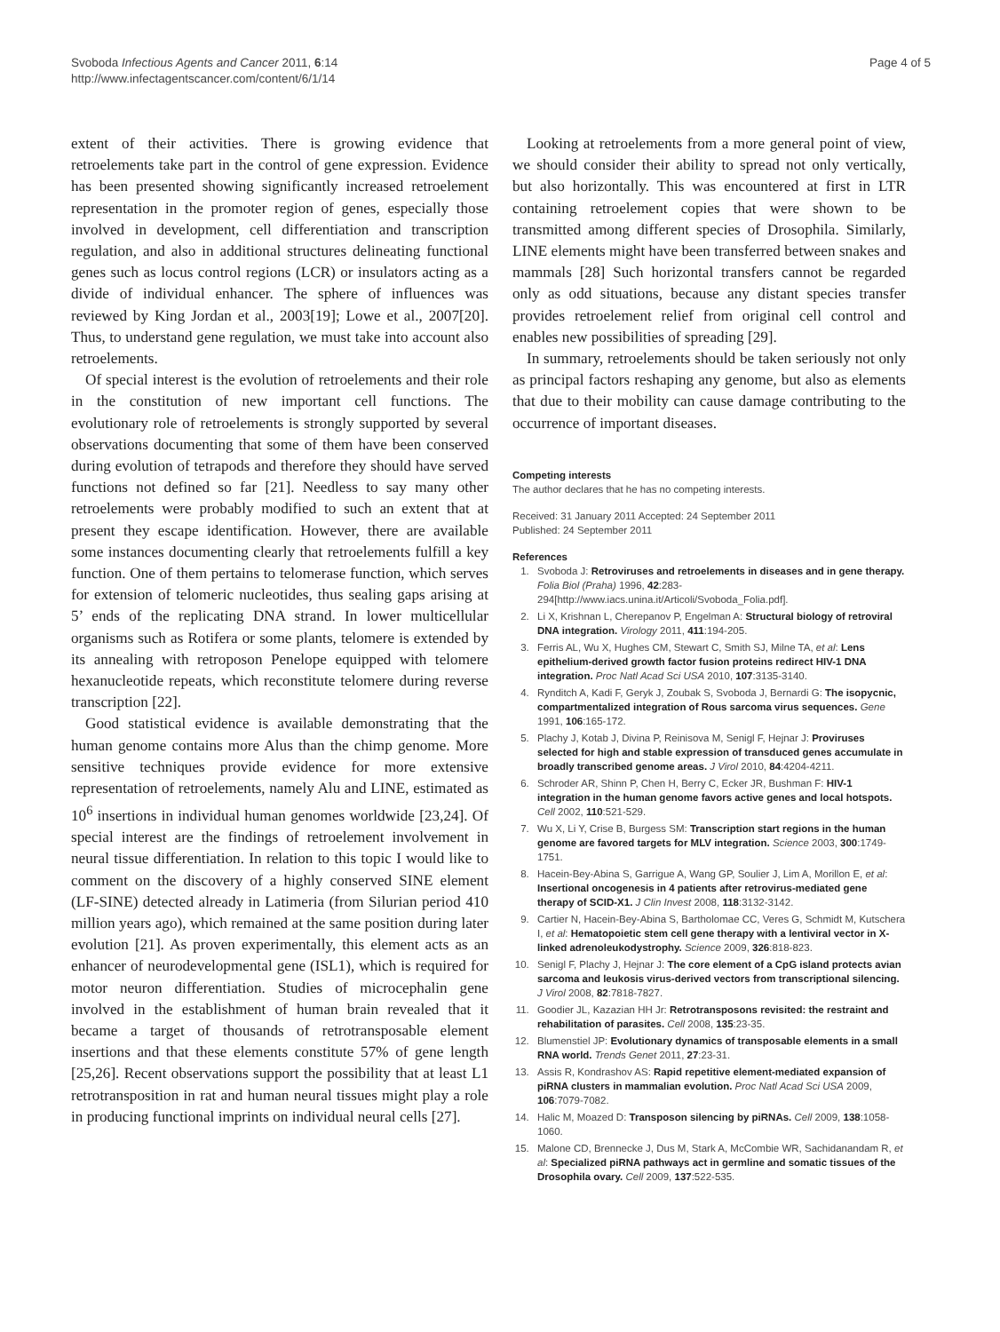Svoboda Infectious Agents and Cancer 2011, 6:14
http://www.infectagentscancer.com/content/6/1/14
Page 4 of 5
extent of their activities. There is growing evidence that retroelements take part in the control of gene expression. Evidence has been presented showing significantly increased retroelement representation in the promoter region of genes, especially those involved in development, cell differentiation and transcription regulation, and also in additional structures delineating functional genes such as locus control regions (LCR) or insulators acting as a divide of individual enhancer. The sphere of influences was reviewed by King Jordan et al., 2003[19]; Lowe et al., 2007[20]. Thus, to understand gene regulation, we must take into account also retroelements.
Of special interest is the evolution of retroelements and their role in the constitution of new important cell functions. The evolutionary role of retroelements is strongly supported by several observations documenting that some of them have been conserved during evolution of tetrapods and therefore they should have served functions not defined so far [21]. Needless to say many other retroelements were probably modified to such an extent that at present they escape identification. However, there are available some instances documenting clearly that retroelements fulfill a key function. One of them pertains to telomerase function, which serves for extension of telomeric nucleotides, thus sealing gaps arising at 5’ ends of the replicating DNA strand. In lower multicellular organisms such as Rotifera or some plants, telomere is extended by its annealing with retroposon Penelope equipped with telomere hexanucleotide repeats, which reconstitute telomere during reverse transcription [22].
Good statistical evidence is available demonstrating that the human genome contains more Alus than the chimp genome. More sensitive techniques provide evidence for more extensive representation of retroelements, namely Alu and LINE, estimated as 10<sup>6</sup> insertions in individual human genomes worldwide [23,24]. Of special interest are the findings of retroelement involvement in neural tissue differentiation. In relation to this topic I would like to comment on the discovery of a highly conserved SINE element (LF-SINE) detected already in Latimeria (from Silurian period 410 million years ago), which remained at the same position during later evolution [21]. As proven experimentally, this element acts as an enhancer of neurodevelopmental gene (ISL1), which is required for motor neuron differentiation. Studies of microcephalin gene involved in the establishment of human brain revealed that it became a target of thousands of retrotransposable element insertions and that these elements constitute 57% of gene length [25,26]. Recent observations support the possibility that at least L1 retrotransposition in rat and human neural tissues might play a role in producing functional imprints on individual neural cells [27].
Looking at retroelements from a more general point of view, we should consider their ability to spread not only vertically, but also horizontally. This was encountered at first in LTR containing retroelement copies that were shown to be transmitted among different species of Drosophila. Similarly, LINE elements might have been transferred between snakes and mammals [28] Such horizontal transfers cannot be regarded only as odd situations, because any distant species transfer provides retroelement relief from original cell control and enables new possibilities of spreading [29].
In summary, retroelements should be taken seriously not only as principal factors reshaping any genome, but also as elements that due to their mobility can cause damage contributing to the occurrence of important diseases.
Competing interests
The author declares that he has no competing interests.
Received: 31 January 2011 Accepted: 24 September 2011
Published: 24 September 2011
References
1. Svoboda J: Retroviruses and retroelements in diseases and in gene therapy. Folia Biol (Praha) 1996, 42:283-294[http://www.iacs.unina.it/Articoli/Svoboda_Folia.pdf].
2. Li X, Krishnan L, Cherepanov P, Engelman A: Structural biology of retroviral DNA integration. Virology 2011, 411:194-205.
3. Ferris AL, Wu X, Hughes CM, Stewart C, Smith SJ, Milne TA, et al: Lens epithelium-derived growth factor fusion proteins redirect HIV-1 DNA integration. Proc Natl Acad Sci USA 2010, 107:3135-3140.
4. Rynditch A, Kadi F, Geryk J, Zoubak S, Svoboda J, Bernardi G: The isopycnic, compartmentalized integration of Rous sarcoma virus sequences. Gene 1991, 106:165-172.
5. Plachy J, Kotab J, Divina P, Reinisova M, Senigl F, Hejnar J: Proviruses selected for high and stable expression of transduced genes accumulate in broadly transcribed genome areas. J Virol 2010, 84:4204-4211.
6. Schroder AR, Shinn P, Chen H, Berry C, Ecker JR, Bushman F: HIV-1 integration in the human genome favors active genes and local hotspots. Cell 2002, 110:521-529.
7. Wu X, Li Y, Crise B, Burgess SM: Transcription start regions in the human genome are favored targets for MLV integration. Science 2003, 300:1749-1751.
8. Hacein-Bey-Abina S, Garrigue A, Wang GP, Soulier J, Lim A, Morillon E, et al: Insertional oncogenesis in 4 patients after retrovirus-mediated gene therapy of SCID-X1. J Clin Invest 2008, 118:3132-3142.
9. Cartier N, Hacein-Bey-Abina S, Bartholomae CC, Veres G, Schmidt M, Kutschera I, et al: Hematopoietic stem cell gene therapy with a lentiviral vector in X-linked adrenoleukodystrophy. Science 2009, 326:818-823.
10. Senigl F, Plachy J, Hejnar J: The core element of a CpG island protects avian sarcoma and leukosis virus-derived vectors from transcriptional silencing. J Virol 2008, 82:7818-7827.
11. Goodier JL, Kazazian HH Jr: Retrotransposons revisited: the restraint and rehabilitation of parasites. Cell 2008, 135:23-35.
12. Blumenstiel JP: Evolutionary dynamics of transposable elements in a small RNA world. Trends Genet 2011, 27:23-31.
13. Assis R, Kondrashov AS: Rapid repetitive element-mediated expansion of piRNA clusters in mammalian evolution. Proc Natl Acad Sci USA 2009, 106:7079-7082.
14. Halic M, Moazed D: Transposon silencing by piRNAs. Cell 2009, 138:1058-1060.
15. Malone CD, Brennecke J, Dus M, Stark A, McCombie WR, Sachidanandam R, et al: Specialized piRNA pathways act in germline and somatic tissues of the Drosophila ovary. Cell 2009, 137:522-535.